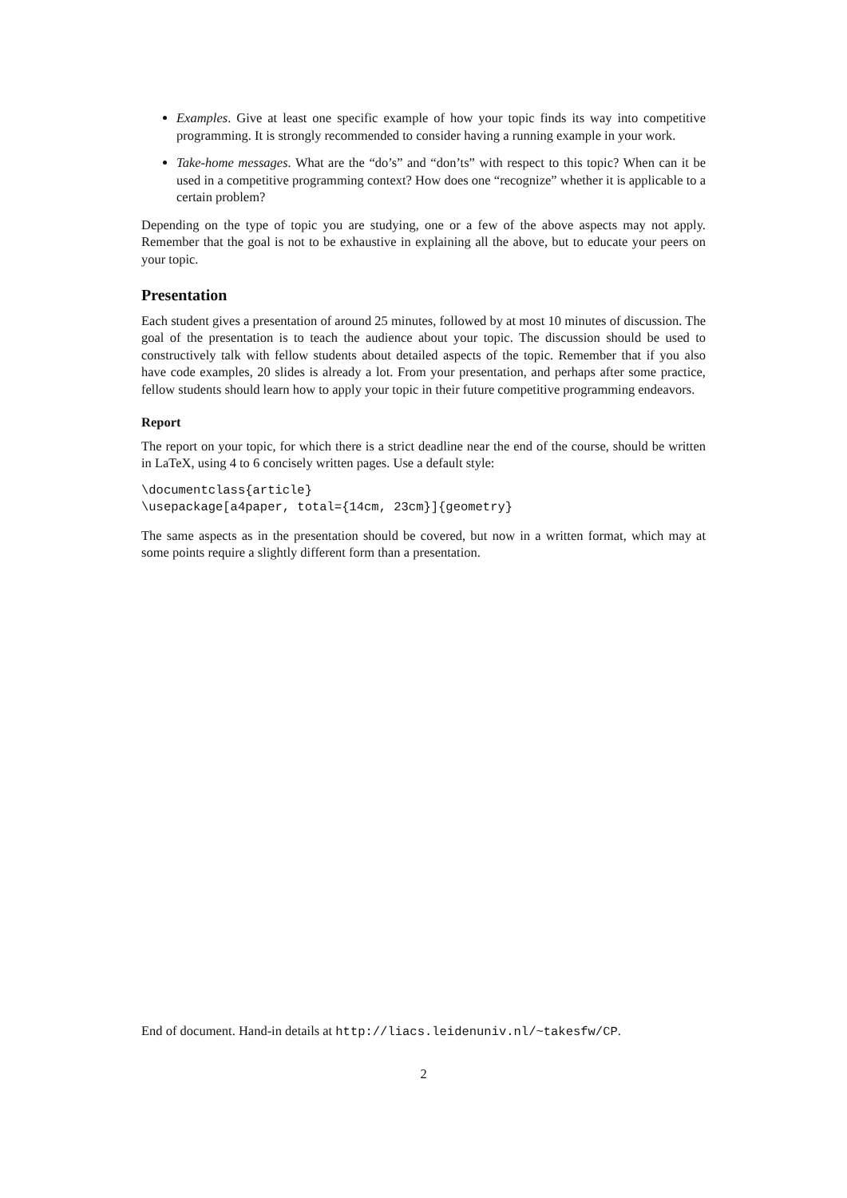Examples. Give at least one specific example of how your topic finds its way into competitive programming. It is strongly recommended to consider having a running example in your work.
Take-home messages. What are the “do’s” and “don’ts” with respect to this topic? When can it be used in a competitive programming context? How does one “recognize” whether it is applicable to a certain problem?
Depending on the type of topic you are studying, one or a few of the above aspects may not apply. Remember that the goal is not to be exhaustive in explaining all the above, but to educate your peers on your topic.
Presentation
Each student gives a presentation of around 25 minutes, followed by at most 10 minutes of discussion. The goal of the presentation is to teach the audience about your topic. The discussion should be used to constructively talk with fellow students about detailed aspects of the topic. Remember that if you also have code examples, 20 slides is already a lot. From your presentation, and perhaps after some practice, fellow students should learn how to apply your topic in their future competitive programming endeavors.
Report
The report on your topic, for which there is a strict deadline near the end of the course, should be written in LaTeX, using 4 to 6 concisely written pages. Use a default style:
\documentclass{article} \usepackage[a4paper, total={14cm, 23cm}]{geometry}
The same aspects as in the presentation should be covered, but now in a written format, which may at some points require a slightly different form than a presentation.
End of document. Hand-in details at http://liacs.leidenuniv.nl/~takesfw/CP.
2